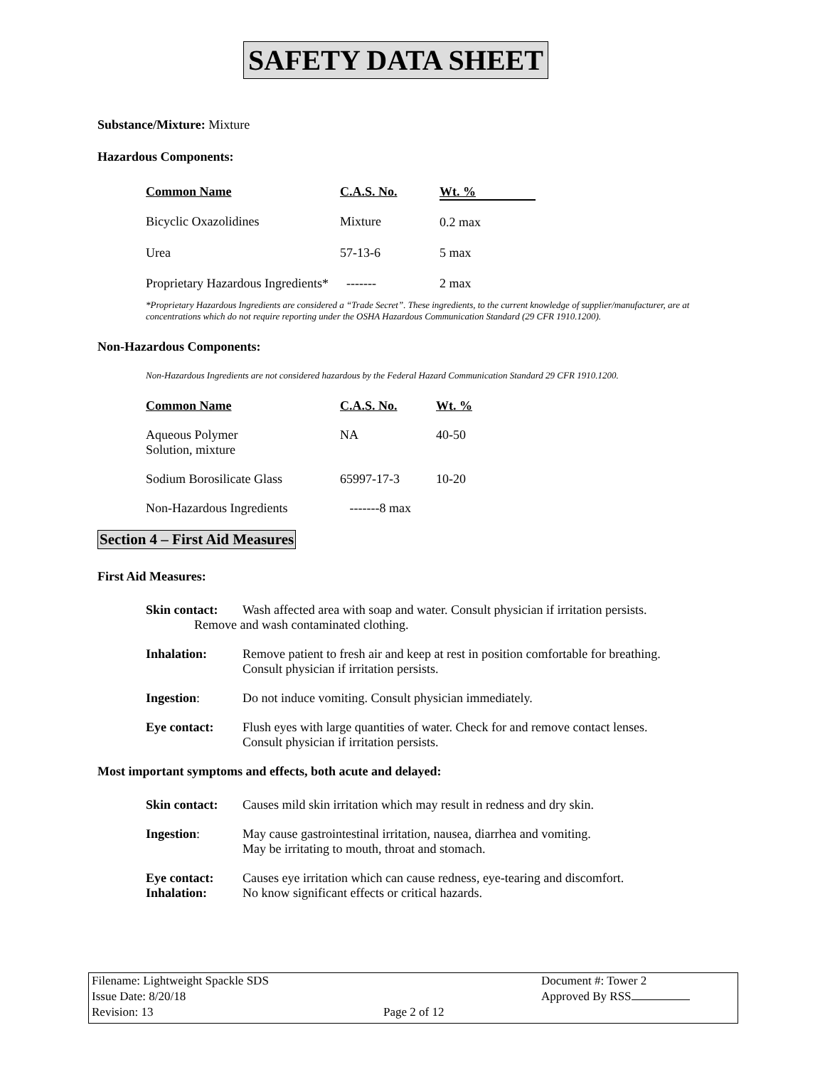SAFETY DATA SHEET
Substance/Mixture: Mixture
Hazardous Components:
| Common Name | C.A.S. No. | Wt. % |
| Bicyclic Oxazolidines | Mixture | 0.2 max |
| Urea | 57-13-6 | 5 max |
| Proprietary Hazardous Ingredients* | ------- | 2 max |
*Proprietary Hazardous Ingredients are considered a “Trade Secret”. These ingredients, to the current knowledge of supplier/manufacturer, are at concentrations which do not require reporting under the OSHA Hazardous Communication Standard (29 CFR 1910.1200).
Non-Hazardous Components:
Non-Hazardous Ingredients are not considered hazardous by the Federal Hazard Communication Standard 29 CFR 1910.1200.
| Common Name | C.A.S. No. | Wt. % |
| Aqueous Polymer Solution, mixture | NA | 40-50 |
| Sodium Borosilicate Glass | 65997-17-3 | 10-20 |
| Non-Hazardous Ingredients | -------8 max | |
Section 4 – First Aid Measures
First Aid Measures:
| Skin contact: | Wash affected area with soap and water. Consult physician if irritation persists. Remove and wash contaminated clothing. |
| Inhalation: | Remove patient to fresh air and keep at rest in position comfortable for breathing. Consult physician if irritation persists. |
| Ingestion : | Do not induce vomiting. Consult physician immediately. |
| Eye contact: | Flush eyes with large quantities of water. Check for and remove contact lenses. Consult physician if irritation persists. |
Most important symptoms and effects, both acute and delayed:
| Skin contact: | Causes mild skin irritation which may result in redness and dry skin. |
| Ingestion : | May cause gastrointestinal irritation, nausea, diarrhea and vomiting. May be irritating to mouth, throat and stomach. |
| Eye contact: Inhalation: | Causes eye irritation which can cause redness, eye-tearing and discomfort. No know significant effects or critical hazards. |
Filename: Lightweight Spackle SDS
Issue Date: 8/20/18
Revision: 13
Page 2 of 12
Document #: Tower 2
Approved By RSS